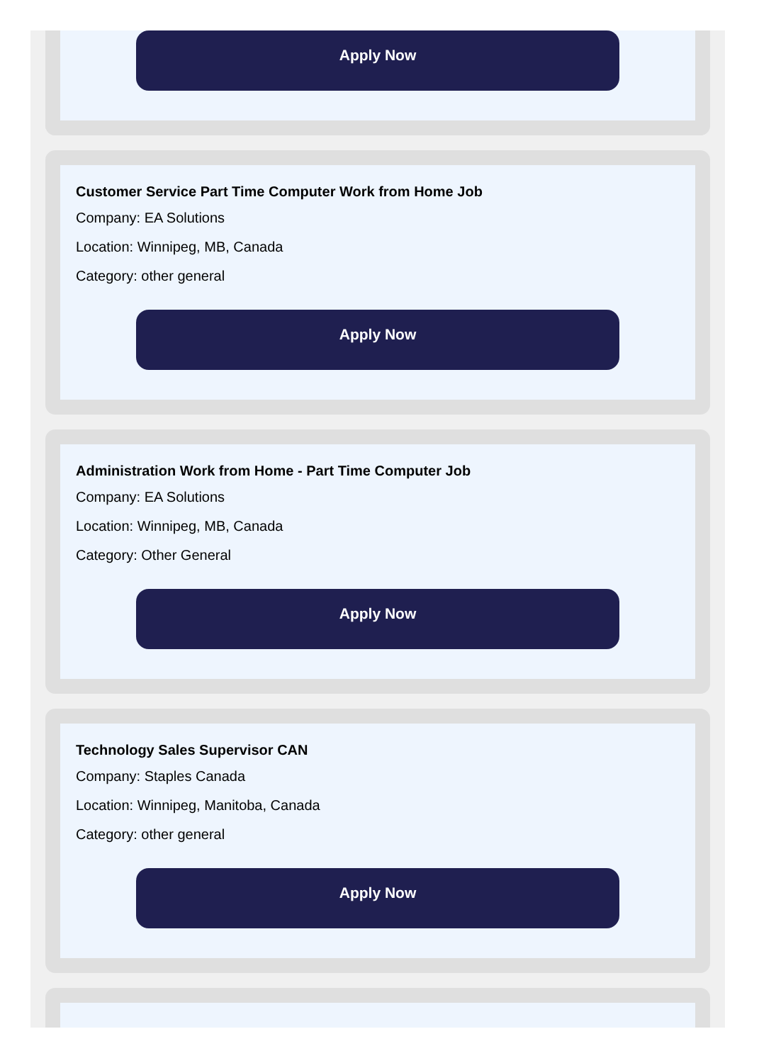Apply Now
Customer Service Part Time Computer Work from Home Job
Company: EA Solutions
Location: Winnipeg, MB, Canada
Category: other general
Apply Now
Administration Work from Home - Part Time Computer Job
Company: EA Solutions
Location: Winnipeg, MB, Canada
Category: Other General
Apply Now
Technology Sales Supervisor CAN
Company: Staples Canada
Location: Winnipeg, Manitoba, Canada
Category: other general
Apply Now